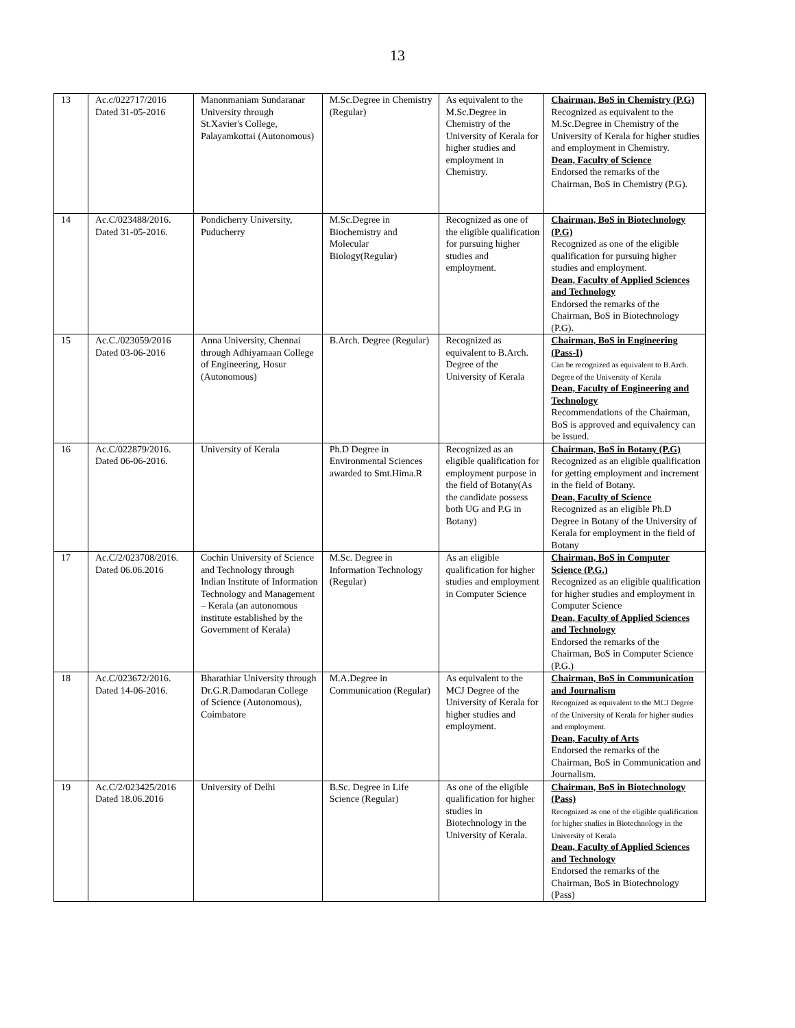13
| 13 | Ac.c/022717/2016 Dated 31-05-2016 | Manonmaniam Sundaranar University through St.Xavier's College, Palayamkottai (Autonomous) | M.Sc.Degree in Chemistry (Regular) | As equivalent to the M.Sc.Degree in Chemistry of the University of Kerala for higher studies and employment in Chemistry. | Chairman, BoS in Chemistry (P.G) Recognized as equivalent to the M.Sc.Degree in Chemistry of the University of Kerala for higher studies and employment in Chemistry. Dean, Faculty of Science Endorsed the remarks of the Chairman, BoS in Chemistry (P.G). |
| 14 | Ac.C/023488/2016. Dated 31-05-2016. | Pondicherry University, Puducherry | M.Sc.Degree in Biochemistry and Molecular Biology(Regular) | Recognized as one of the eligible qualification for pursuing higher studies and employment. | Chairman, BoS in Biotechnology (P.G) Recognized as one of the eligible qualification for pursuing higher studies and employment. Dean, Faculty of Applied Sciences and Technology Endorsed the remarks of the Chairman, BoS in Biotechnology (P.G). |
| 15 | Ac.C./023059/2016 Dated 03-06-2016 | Anna University, Chennai through Adhiyamaan College of Engineering, Hosur (Autonomous) | B.Arch. Degree (Regular) | Recognized as equivalent to B.Arch. Degree of the University of Kerala | Chairman, BoS in Engineering (Pass-I) Can be recognized as equivalent to B.Arch. Degree of the University of Kerala Dean, Faculty of Engineering and Technology Recommendations of the Chairman, BoS is approved and equivalency can be issued. |
| 16 | Ac.C/022879/2016. Dated 06-06-2016. | University of Kerala | Ph.D Degree in Environmental Sciences awarded to Smt.Hima.R | Recognized as an eligible qualification for employment purpose in the field of Botany(As the candidate possess both UG and P.G in Botany) | Chairman, BoS in Botany (P.G) Recognized as an eligible qualification for getting employment and increment in the field of Botany. Dean, Faculty of Science Recognized as an eligible Ph.D Degree in Botany of the University of Kerala for employment in the field of Botany |
| 17 | Ac.C/2/023708/2016. Dated 06.06.2016 | Cochin University of Science and Technology through Indian Institute of Information Technology and Management – Kerala (an autonomous institute established by the Government of Kerala) | M.Sc. Degree in Information Technology (Regular) | As an eligible qualification for higher studies and employment in Computer Science | Chairman, BoS in Computer Science (P.G.) Recognized as an eligible qualification for higher studies and employment in Computer Science Dean, Faculty of Applied Sciences and Technology Endorsed the remarks of the Chairman, BoS in Computer Science (P.G.) |
| 18 | Ac.C/023672/2016. Dated 14-06-2016. | Bharathiar University through Dr.G.R.Damodaran College of Science (Autonomous), Coimbatore | M.A.Degree in Communication (Regular) | As equivalent to the MCJ Degree of the University of Kerala for higher studies and employment. | Chairman, BoS in Communication and Journalism Recognized as equivalent to the MCJ Degree of the University of Kerala for higher studies and employment. Dean, Faculty of Arts Endorsed the remarks of the Chairman, BoS in Communication and Journalism. |
| 19 | Ac.C/2/023425/2016 Dated 18.06.2016 | University of Delhi | B.Sc. Degree in Life Science (Regular) | As one of the eligible qualification for higher studies in Biotechnology in the University of Kerala. | Chairman, BoS in Biotechnology (Pass) Recognized as one of the eligible qualification for higher studies in Biotechnology in the University of Kerala Dean, Faculty of Applied Sciences and Technology Endorsed the remarks of the Chairman, BoS in Biotechnology (Pass) |